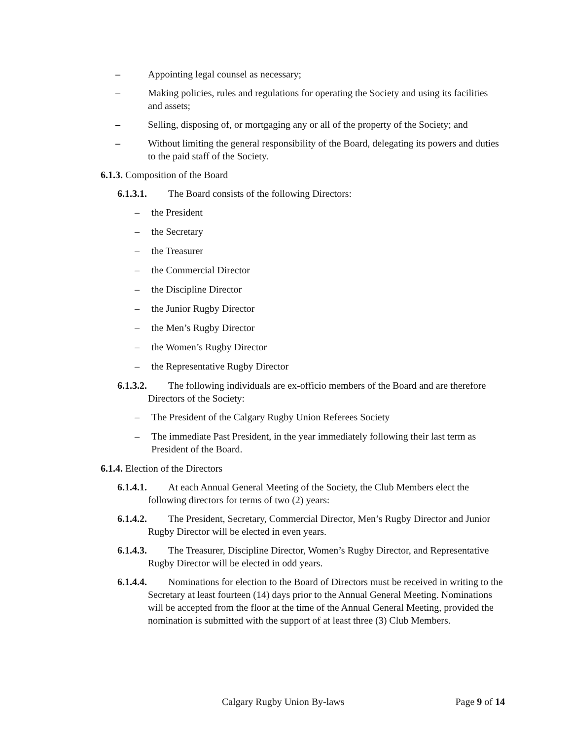– Appointing legal counsel as necessary;
– Making policies, rules and regulations for operating the Society and using its facilities and assets;
– Selling, disposing of, or mortgaging any or all of the property of the Society; and
– Without limiting the general responsibility of the Board, delegating its powers and duties to the paid staff of the Society.
6.1.3. Composition of the Board
6.1.3.1. The Board consists of the following Directors:
– the President
– the Secretary
– the Treasurer
– the Commercial Director
– the Discipline Director
– the Junior Rugby Director
– the Men’s Rugby Director
– the Women’s Rugby Director
– the Representative Rugby Director
6.1.3.2. The following individuals are ex-officio members of the Board and are therefore Directors of the Society:
– The President of the Calgary Rugby Union Referees Society
– The immediate Past President, in the year immediately following their last term as President of the Board.
6.1.4. Election of the Directors
6.1.4.1. At each Annual General Meeting of the Society, the Club Members elect the following directors for terms of two (2) years:
6.1.4.2. The President, Secretary, Commercial Director, Men’s Rugby Director and Junior Rugby Director will be elected in even years.
6.1.4.3. The Treasurer, Discipline Director, Women’s Rugby Director, and Representative Rugby Director will be elected in odd years.
6.1.4.4. Nominations for election to the Board of Directors must be received in writing to the Secretary at least fourteen (14) days prior to the Annual General Meeting. Nominations will be accepted from the floor at the time of the Annual General Meeting, provided the nomination is submitted with the support of at least three (3) Club Members.
Calgary Rugby Union By-laws Page 9 of 14